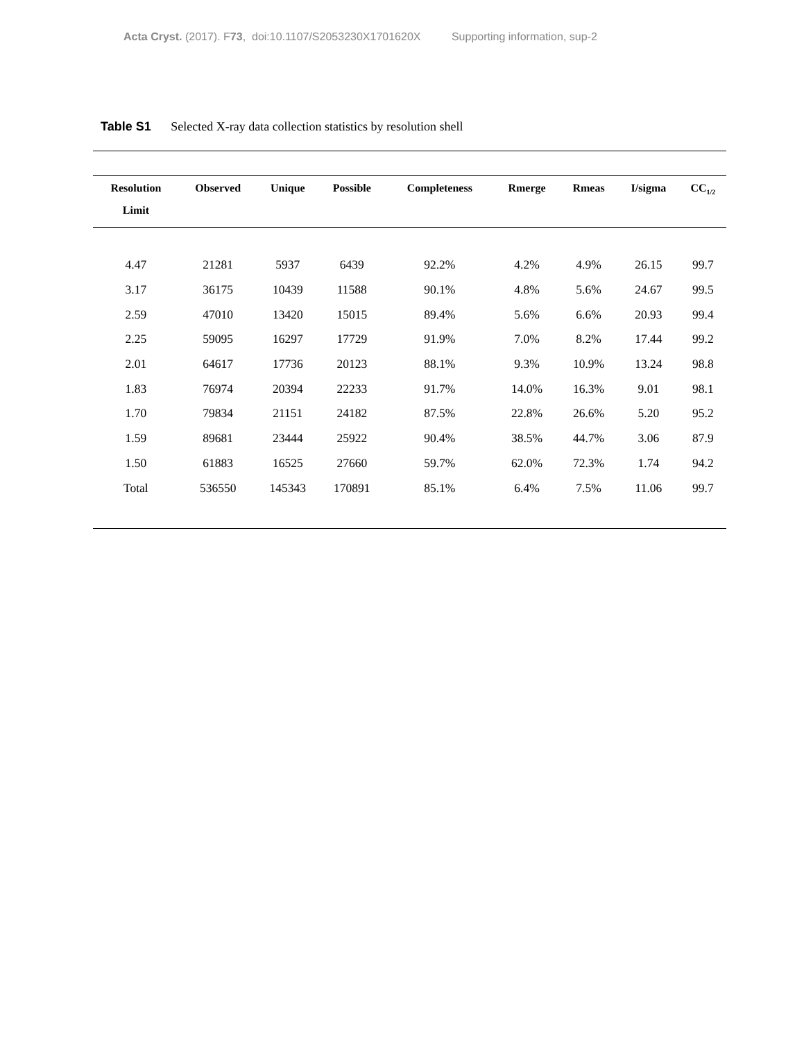Acta Cryst. (2017). F73, doi:10.1107/S2053230X1701620X Supporting information, sup-2
Table S1 Selected X-ray data collection statistics by resolution shell
| Resolution Limit | Observed | Unique | Possible | Completeness | Rmerge | Rmeas | I/sigma | CC<sub>1/2</sub> |
| --- | --- | --- | --- | --- | --- | --- | --- | --- |
| 4.47 | 21281 | 5937 | 6439 | 92.2% | 4.2% | 4.9% | 26.15 | 99.7 |
| 3.17 | 36175 | 10439 | 11588 | 90.1% | 4.8% | 5.6% | 24.67 | 99.5 |
| 2.59 | 47010 | 13420 | 15015 | 89.4% | 5.6% | 6.6% | 20.93 | 99.4 |
| 2.25 | 59095 | 16297 | 17729 | 91.9% | 7.0% | 8.2% | 17.44 | 99.2 |
| 2.01 | 64617 | 17736 | 20123 | 88.1% | 9.3% | 10.9% | 13.24 | 98.8 |
| 1.83 | 76974 | 20394 | 22233 | 91.7% | 14.0% | 16.3% | 9.01 | 98.1 |
| 1.70 | 79834 | 21151 | 24182 | 87.5% | 22.8% | 26.6% | 5.20 | 95.2 |
| 1.59 | 89681 | 23444 | 25922 | 90.4% | 38.5% | 44.7% | 3.06 | 87.9 |
| 1.50 | 61883 | 16525 | 27660 | 59.7% | 62.0% | 72.3% | 1.74 | 94.2 |
| Total | 536550 | 145343 | 170891 | 85.1% | 6.4% | 7.5% | 11.06 | 99.7 |